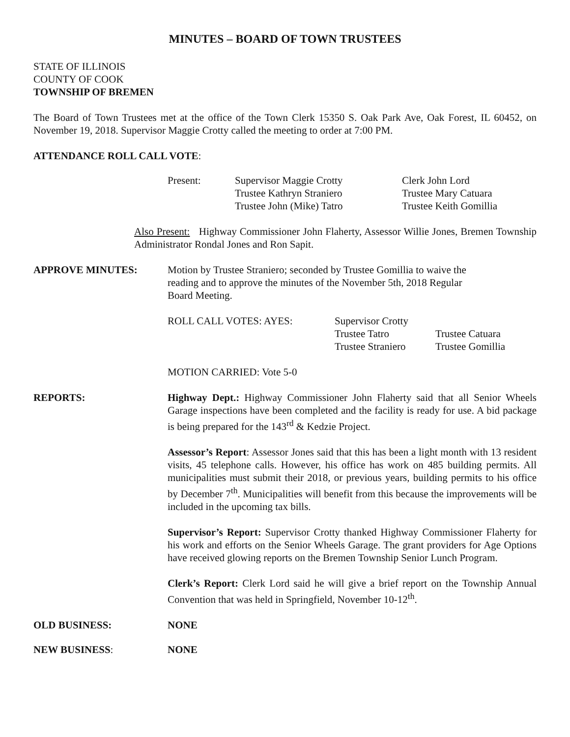MINUTES – BOARD OF TOWN TRUSTEES
STATE OF ILLINOIS
COUNTY OF COOK
TOWNSHIP OF BREMEN
The Board of Town Trustees met at the office of the Town Clerk 15350 S. Oak Park Ave, Oak Forest, IL 60452, on November 19, 2018. Supervisor Maggie Crotty called the meeting to order at 7:00 PM.
ATTENDANCE ROLL CALL VOTE:
| Present: | Supervisor Maggie Crotty | Clerk John Lord |
| | Trustee Kathryn Straniero | Trustee Mary Catuara |
| | Trustee John (Mike) Tatro | Trustee Keith Gomillia |
Also Present: Highway Commissioner John Flaherty, Assessor Willie Jones, Bremen Township Administrator Rondal Jones and Ron Sapit.
APPROVE MINUTES: Motion by Trustee Straniero; seconded by Trustee Gomillia to waive the
reading and to approve the minutes of the November 5th, 2018 Regular
Board Meeting.
| ROLL CALL VOTES: AYES: | Supervisor Crotty | |
| | Trustee Tatro | Trustee Catuara |
| | Trustee Straniero | Trustee Gomillia |
MOTION CARRIED: Vote 5-0
REPORTS: Highway Dept.: Highway Commissioner John Flaherty said that all Senior Wheels Garage inspections have been completed and the facility is ready for use. A bid package is being prepared for the 143<sup>rd</sup> & Kedzie Project.
Assessor’s Report: Assessor Jones said that this has been a light month with 13 resident visits, 45 telephone calls. However, his office has work on 485 building permits. All municipalities must submit their 2018, or previous years, building permits to his office by December 7<sup>th</sup>. Municipalities will benefit from this because the improvements will be included in the upcoming tax bills.
Supervisor’s Report: Supervisor Crotty thanked Highway Commissioner Flaherty for his work and efforts on the Senior Wheels Garage. The grant providers for Age Options have received glowing reports on the Bremen Township Senior Lunch Program.
Clerk’s Report: Clerk Lord said he will give a brief report on the Township Annual Convention that was held in Springfield, November 10-12<sup>th</sup>.
OLD BUSINESS: NONE
NEW BUSINESS: NONE